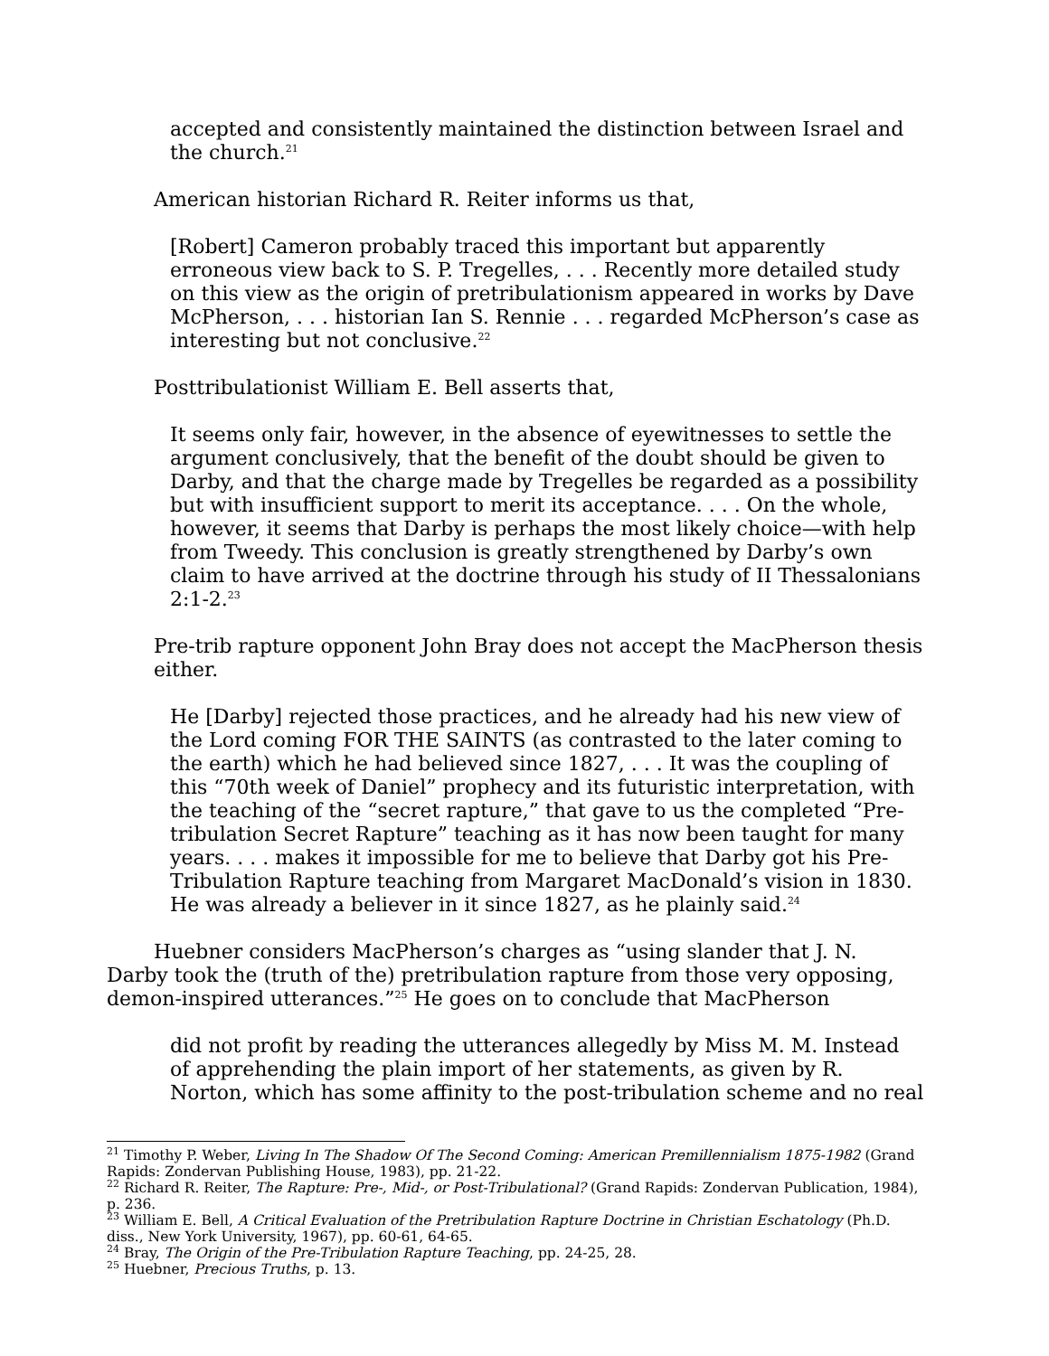accepted and consistently maintained the distinction between Israel and the church.<sup>21</sup>
American historian Richard R. Reiter informs us that,
[Robert] Cameron probably traced this important but apparently erroneous view back to S. P. Tregelles, . . . Recently more detailed study on this view as the origin of pretribulationism appeared in works by Dave McPherson, . . . historian Ian S. Rennie . . . regarded McPherson’s case as interesting but not conclusive.<sup>22</sup>
Posttribulationist William E. Bell asserts that,
It seems only fair, however, in the absence of eyewitnesses to settle the argument conclusively, that the benefit of the doubt should be given to Darby, and that the charge made by Tregelles be regarded as a possibility but with insufficient support to merit its acceptance. . . . On the whole, however, it seems that Darby is perhaps the most likely choice—with help from Tweedy. This conclusion is greatly strengthened by Darby’s own claim to have arrived at the doctrine through his study of II Thessalonians 2:1-2.<sup>23</sup>
Pre-trib rapture opponent John Bray does not accept the MacPherson thesis either.
He [Darby] rejected those practices, and he already had his new view of the Lord coming FOR THE SAINTS (as contrasted to the later coming to the earth) which he had believed since 1827, . . . It was the coupling of this “70th week of Daniel” prophecy and its futuristic interpretation, with the teaching of the “secret rapture,” that gave to us the completed “Pre-tribulation Secret Rapture” teaching as it has now been taught for many years. . . . makes it impossible for me to believe that Darby got his Pre-Tribulation Rapture teaching from Margaret MacDonald’s vision in 1830. He was already a believer in it since 1827, as he plainly said.<sup>24</sup>
Huebner considers MacPherson’s charges as “using slander that J. N. Darby took the (truth of the) pretribulation rapture from those very opposing, demon-inspired utterances.”<sup>25</sup> He goes on to conclude that MacPherson
did not profit by reading the utterances allegedly by Miss M. M. Instead of apprehending the plain import of her statements, as given by R. Norton, which has some affinity to the post-tribulation scheme and no real
<sup>21</sup> Timothy P. Weber, Living In The Shadow Of The Second Coming: American Premillennialism 1875-1982 (Grand Rapids: Zondervan Publishing House, 1983), pp. 21-22.
<sup>22</sup> Richard R. Reiter, The Rapture: Pre-, Mid-, or Post-Tribulational? (Grand Rapids: Zondervan Publication, 1984), p. 236.
<sup>23</sup> William E. Bell, A Critical Evaluation of the Pretribulation Rapture Doctrine in Christian Eschatology (Ph.D. diss., New York University, 1967), pp. 60-61, 64-65.
<sup>24</sup> Bray, The Origin of the Pre-Tribulation Rapture Teaching, pp. 24-25, 28.
<sup>25</sup> Huebner, Precious Truths, p. 13.